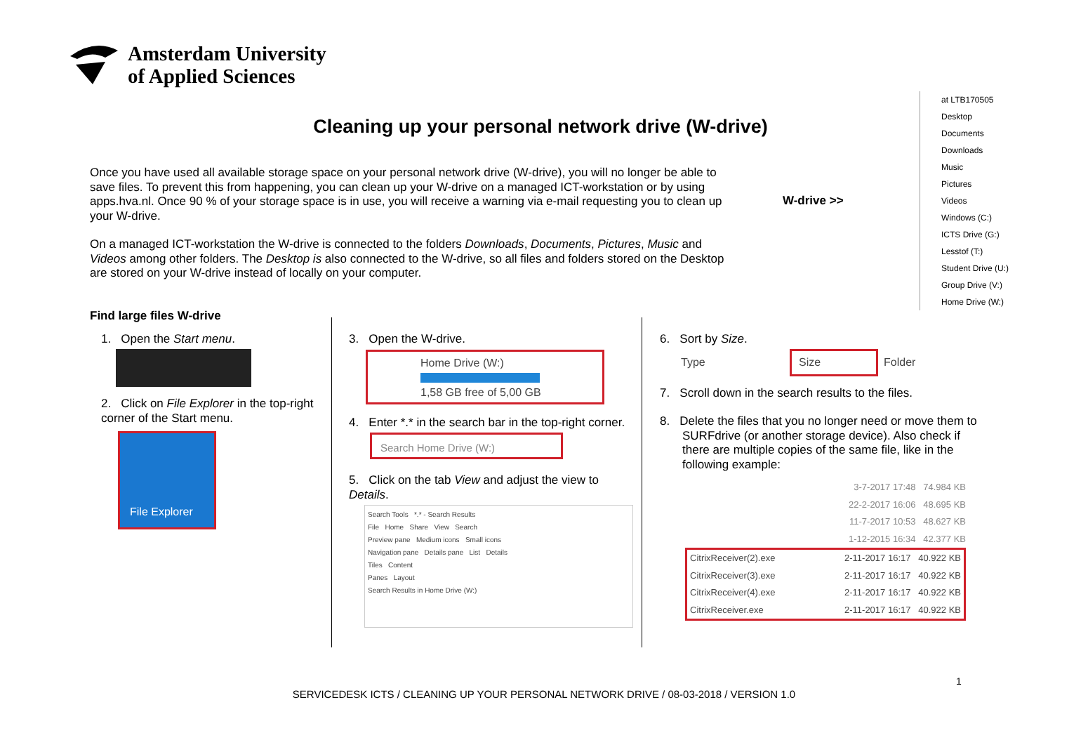Amsterdam University
of Applied Sciences
Cleaning up your personal network drive (W-drive)
Once you have used all available storage space on your personal network drive (W-drive), you will no longer be able to save files. To prevent this from happening, you can clean up your W-drive on a managed ICT-workstation or by using apps.hva.nl. Once 90 % of your storage space is in use, you will receive a warning via e-mail requesting you to clean up your W-drive.
On a managed ICT-workstation the W-drive is connected to the folders Downloads, Documents, Pictures, Music and Videos among other folders. The Desktop is also connected to the W-drive, so all files and folders stored on the Desktop are stored on your W-drive instead of locally on your computer.
W-drive >>
at LTB170505
Desktop
Documents
Downloads
Music
Pictures
Videos
Windows (C:)
ICTS Drive (G:)
Lesstof (T:)
Student Drive (U:)
Group Drive (V:)
Home Drive (W:)
Find large files W-drive
1. Open the Start menu.
2. Click on File Explorer in the top-right corner of the Start menu.
File Explorer
3. Open the W-drive.
Home Drive (W:)
1,58 GB free of 5,00 GB
4. Enter *.* in the search bar in the top-right corner.
Search Home Drive (W:)
5. Click on the tab View and adjust the view to Details.
Search Tools *.* - Search Results
File Home Share View Search
Preview pane Medium icons Small icons
Navigation pane Details pane List Details
Tiles Content
Panes Layout
Search Results in Home Drive (W:)
6. Sort by Size.
Type Size Folder
7. Scroll down in the search results to the files.
8. Delete the files that you no longer need or move them to SURFdrive (or another storage device). Also check if there are multiple copies of the same file, like in the following example:
3-7-2017 17:48 74.984 KB
22-2-2017 16:06 48.695 KB
11-7-2017 10:53 48.627 KB
1-12-2015 16:34 42.377 KB
CitrixReceiver(2).exe 2-11-2017 16:17 40.922 KB
CitrixReceiver(3).exe 2-11-2017 16:17 40.922 KB
CitrixReceiver(4).exe 2-11-2017 16:17 40.922 KB
CitrixReceiver.exe 2-11-2017 16:17 40.922 KB
1
SERVICEDESK ICTS / CLEANING UP YOUR PERSONAL NETWORK DRIVE / 08-03-2018 / VERSION 1.0